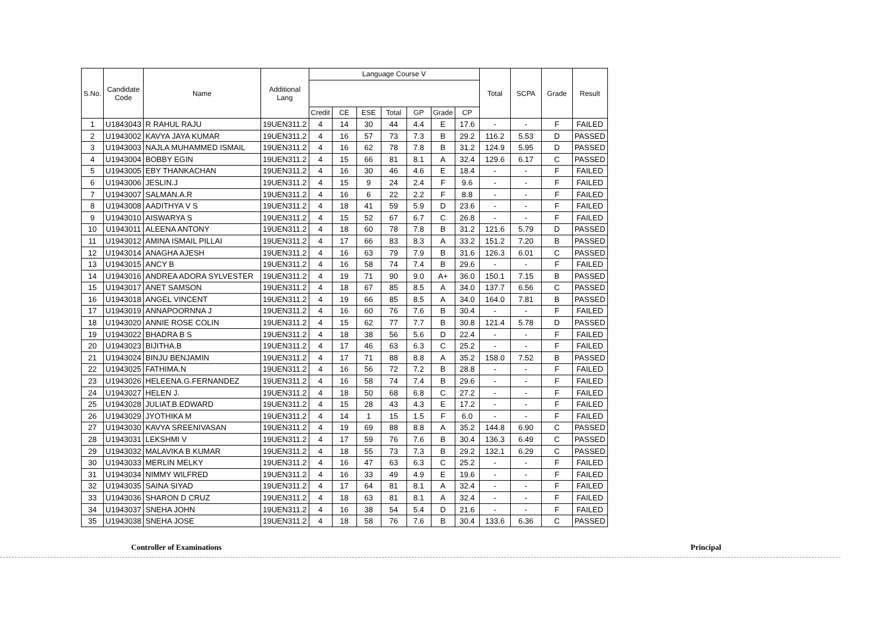| S.No. | Candidate Code | Name | Additional Lang | Language Course V | | | | | | | Total | SCPA | Grade | Result |
| --- | --- | --- | --- | --- | --- | --- | --- | --- | --- | --- | --- | --- | --- | --- |
| | | | | Credit | CE | ESE | Total | GP | Grade | CP | | | | |
| 1 | U1843043 | R RAHUL RAJU | 19UEN311.2 | 4 | 14 | 30 | 44 | 4.4 | E | 17.6 | - | - | F | FAILED |
| 2 | U1943002 | KAVYA JAYA KUMAR | 19UEN311.2 | 4 | 16 | 57 | 73 | 7.3 | B | 29.2 | 116.2 | 5.53 | D | PASSED |
| 3 | U1943003 | NAJLA MUHAMMED ISMAIL | 19UEN311.2 | 4 | 16 | 62 | 78 | 7.8 | B | 31.2 | 124.9 | 5.95 | D | PASSED |
| 4 | U1943004 | BOBBY EGIN | 19UEN311.2 | 4 | 15 | 66 | 81 | 8.1 | A | 32.4 | 129.6 | 6.17 | C | PASSED |
| 5 | U1943005 | EBY THANKACHAN | 19UEN311.2 | 4 | 16 | 30 | 46 | 4.6 | E | 18.4 | - | - | F | FAILED |
| 6 | U1943006 | JESLIN.J | 19UEN311.2 | 4 | 15 | 9 | 24 | 2.4 | F | 9.6 | - | - | F | FAILED |
| 7 | U1943007 | SALMAN.A.R | 19UEN311.2 | 4 | 16 | 6 | 22 | 2.2 | F | 8.8 | - | - | F | FAILED |
| 8 | U1943008 | AADITHYA V S | 19UEN311.2 | 4 | 18 | 41 | 59 | 5.9 | D | 23.6 | - | - | F | FAILED |
| 9 | U1943010 | AISWARYA S | 19UEN311.2 | 4 | 15 | 52 | 67 | 6.7 | C | 26.8 | - | - | F | FAILED |
| 10 | U1943011 | ALEENA ANTONY | 19UEN311.2 | 4 | 18 | 60 | 78 | 7.8 | B | 31.2 | 121.6 | 5.79 | D | PASSED |
| 11 | U1943012 | AMINA ISMAIL PILLAI | 19UEN311.2 | 4 | 17 | 66 | 83 | 8.3 | A | 33.2 | 151.2 | 7.20 | B | PASSED |
| 12 | U1943014 | ANAGHA AJESH | 19UEN311.2 | 4 | 16 | 63 | 79 | 7.9 | B | 31.6 | 126.3 | 6.01 | C | PASSED |
| 13 | U1943015 | ANCY B | 19UEN311.2 | 4 | 16 | 58 | 74 | 7.4 | B | 29.6 | - | - | F | FAILED |
| 14 | U1943016 | ANDREA ADORA SYLVESTER | 19UEN311.2 | 4 | 19 | 71 | 90 | 9.0 | A+ | 36.0 | 150.1 | 7.15 | B | PASSED |
| 15 | U1943017 | ANET SAMSON | 19UEN311.2 | 4 | 18 | 67 | 85 | 8.5 | A | 34.0 | 137.7 | 6.56 | C | PASSED |
| 16 | U1943018 | ANGEL VINCENT | 19UEN311.2 | 4 | 19 | 66 | 85 | 8.5 | A | 34.0 | 164.0 | 7.81 | B | PASSED |
| 17 | U1943019 | ANNAPOORNNA J | 19UEN311.2 | 4 | 16 | 60 | 76 | 7.6 | B | 30.4 | - | - | F | FAILED |
| 18 | U1943020 | ANNIE ROSE COLIN | 19UEN311.2 | 4 | 15 | 62 | 77 | 7.7 | B | 30.8 | 121.4 | 5.78 | D | PASSED |
| 19 | U1943022 | BHADRA B S | 19UEN311.2 | 4 | 18 | 38 | 56 | 5.6 | D | 22.4 | - | - | F | FAILED |
| 20 | U1943023 | BIJITHA.B | 19UEN311.2 | 4 | 17 | 46 | 63 | 6.3 | C | 25.2 | - | - | F | FAILED |
| 21 | U1943024 | BINJU BENJAMIN | 19UEN311.2 | 4 | 17 | 71 | 88 | 8.8 | A | 35.2 | 158.0 | 7.52 | B | PASSED |
| 22 | U1943025 | FATHIMA.N | 19UEN311.2 | 4 | 16 | 56 | 72 | 7.2 | B | 28.8 | - | - | F | FAILED |
| 23 | U1943026 | HELEENA.G.FERNANDEZ | 19UEN311.2 | 4 | 16 | 58 | 74 | 7.4 | B | 29.6 | - | - | F | FAILED |
| 24 | U1943027 | HELEN J. | 19UEN311.2 | 4 | 18 | 50 | 68 | 6.8 | C | 27.2 | - | - | F | FAILED |
| 25 | U1943028 | JULIAT.B.EDWARD | 19UEN311.2 | 4 | 15 | 28 | 43 | 4.3 | E | 17.2 | - | - | F | FAILED |
| 26 | U1943029 | JYOTHIKA M | 19UEN311.2 | 4 | 14 | 1 | 15 | 1.5 | F | 6.0 | - | - | F | FAILED |
| 27 | U1943030 | KAVYA SREENIVASAN | 19UEN311.2 | 4 | 19 | 69 | 88 | 8.8 | A | 35.2 | 144.8 | 6.90 | C | PASSED |
| 28 | U1943031 | LEKSHMI V | 19UEN311.2 | 4 | 17 | 59 | 76 | 7.6 | B | 30.4 | 136.3 | 6.49 | C | PASSED |
| 29 | U1943032 | MALAVIKA B KUMAR | 19UEN311.2 | 4 | 18 | 55 | 73 | 7.3 | B | 29.2 | 132.1 | 6.29 | C | PASSED |
| 30 | U1943033 | MERLIN MELKY | 19UEN311.2 | 4 | 16 | 47 | 63 | 6.3 | C | 25.2 | - | - | F | FAILED |
| 31 | U1943034 | NIMMY WILFRED | 19UEN311.2 | 4 | 16 | 33 | 49 | 4.9 | E | 19.6 | - | - | F | FAILED |
| 32 | U1943035 | SAINA SIYAD | 19UEN311.2 | 4 | 17 | 64 | 81 | 8.1 | A | 32.4 | - | - | F | FAILED |
| 33 | U1943036 | SHARON D CRUZ | 19UEN311.2 | 4 | 18 | 63 | 81 | 8.1 | A | 32.4 | - | - | F | FAILED |
| 34 | U1943037 | SNEHA JOHN | 19UEN311.2 | 4 | 16 | 38 | 54 | 5.4 | D | 21.6 | - | - | F | FAILED |
| 35 | U1943038 | SNEHA JOSE | 19UEN311.2 | 4 | 18 | 58 | 76 | 7.6 | B | 30.4 | 133.6 | 6.36 | C | PASSED |
Controller of Examinations Principal